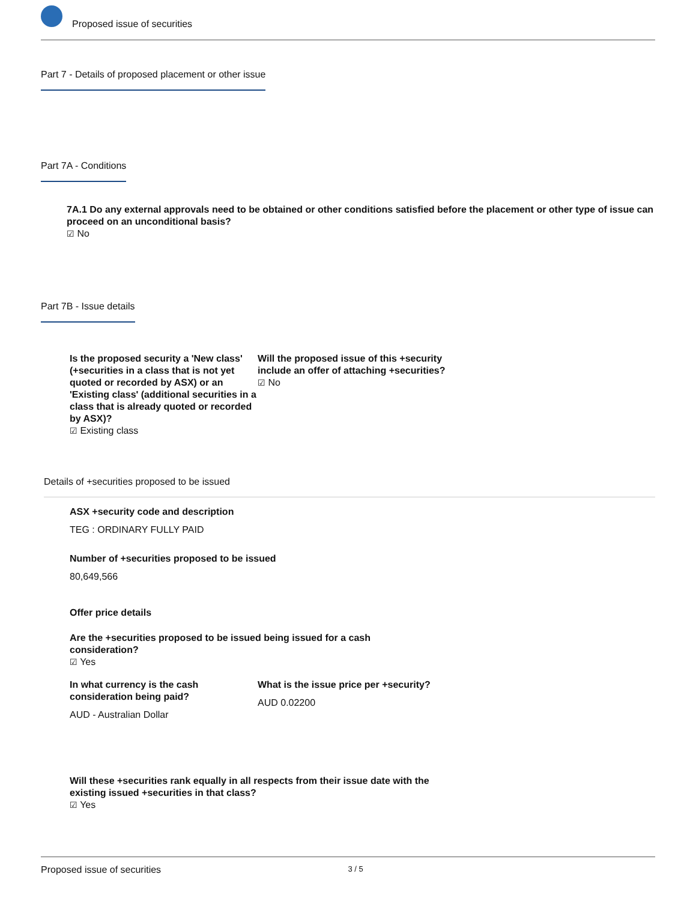Proposed issue of securities
Part 7 - Details of proposed placement or other issue
Part 7A - Conditions
7A.1 Do any external approvals need to be obtained or other conditions satisfied before the placement or other type of issue can proceed on an unconditional basis?
☑ No
Part 7B - Issue details
Is the proposed security a 'New class' (+securities in a class that is not yet quoted or recorded by ASX) or an 'Existing class' (additional securities in a class that is already quoted or recorded by ASX)?
☑ Existing class
Will the proposed issue of this +security include an offer of attaching +securities?
☑ No
Details of +securities proposed to be issued
ASX +security code and description
TEG : ORDINARY FULLY PAID
Number of +securities proposed to be issued
80,649,566
Offer price details
Are the +securities proposed to be issued being issued for a cash consideration?
☑ Yes
In what currency is the cash consideration being paid?
AUD - Australian Dollar
What is the issue price per +security?
AUD 0.02200
Will these +securities rank equally in all respects from their issue date with the existing issued +securities in that class?
☑ Yes
Proposed issue of securities 3 / 5